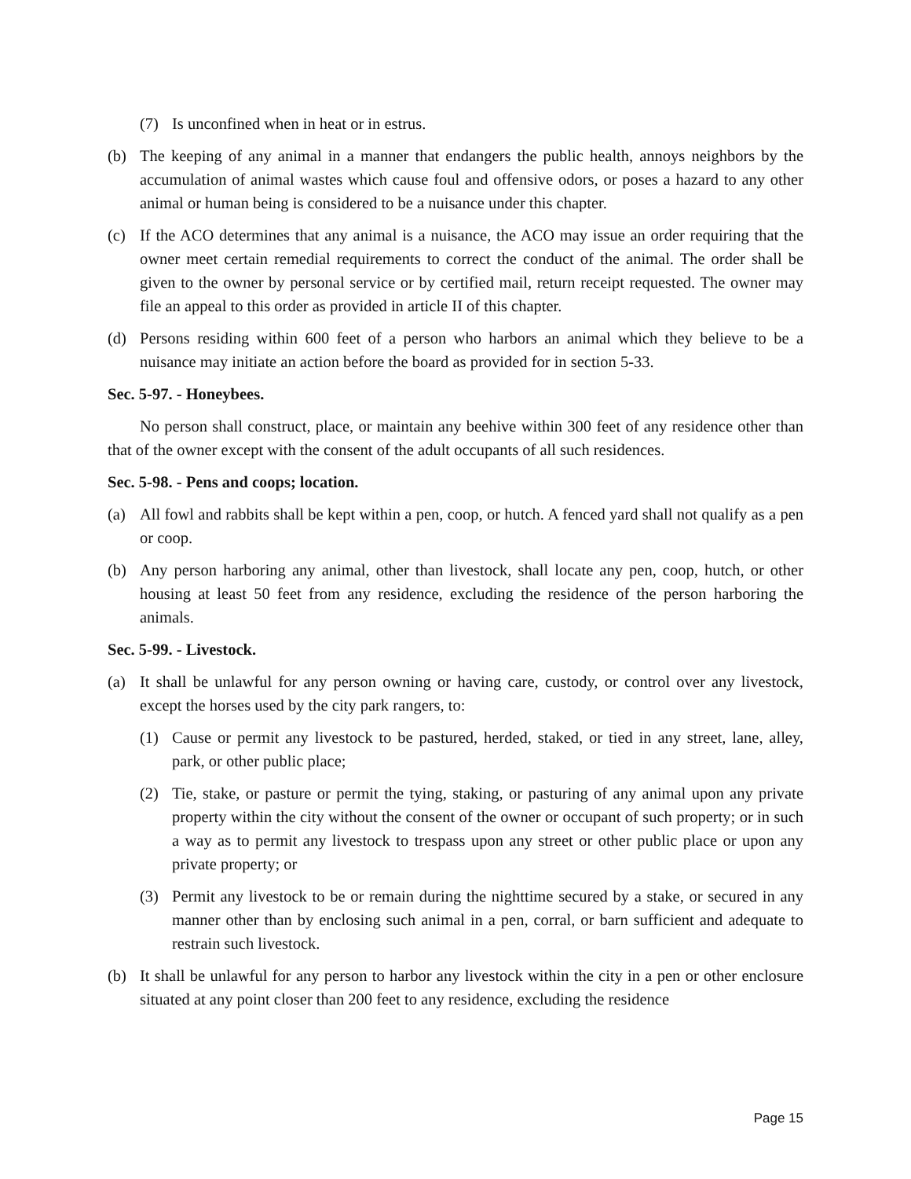(7) Is unconfined when in heat or in estrus.
(b) The keeping of any animal in a manner that endangers the public health, annoys neighbors by the accumulation of animal wastes which cause foul and offensive odors, or poses a hazard to any other animal or human being is considered to be a nuisance under this chapter.
(c) If the ACO determines that any animal is a nuisance, the ACO may issue an order requiring that the owner meet certain remedial requirements to correct the conduct of the animal. The order shall be given to the owner by personal service or by certified mail, return receipt requested. The owner may file an appeal to this order as provided in article II of this chapter.
(d) Persons residing within 600 feet of a person who harbors an animal which they believe to be a nuisance may initiate an action before the board as provided for in section 5-33.
Sec. 5-97. - Honeybees.
No person shall construct, place, or maintain any beehive within 300 feet of any residence other than that of the owner except with the consent of the adult occupants of all such residences.
Sec. 5-98. - Pens and coops; location.
(a) All fowl and rabbits shall be kept within a pen, coop, or hutch. A fenced yard shall not qualify as a pen or coop.
(b) Any person harboring any animal, other than livestock, shall locate any pen, coop, hutch, or other housing at least 50 feet from any residence, excluding the residence of the person harboring the animals.
Sec. 5-99. - Livestock.
(a) It shall be unlawful for any person owning or having care, custody, or control over any livestock, except the horses used by the city park rangers, to:
(1) Cause or permit any livestock to be pastured, herded, staked, or tied in any street, lane, alley, park, or other public place;
(2) Tie, stake, or pasture or permit the tying, staking, or pasturing of any animal upon any private property within the city without the consent of the owner or occupant of such property; or in such a way as to permit any livestock to trespass upon any street or other public place or upon any private property; or
(3) Permit any livestock to be or remain during the nighttime secured by a stake, or secured in any manner other than by enclosing such animal in a pen, corral, or barn sufficient and adequate to restrain such livestock.
(b) It shall be unlawful for any person to harbor any livestock within the city in a pen or other enclosure situated at any point closer than 200 feet to any residence, excluding the residence
Page 15